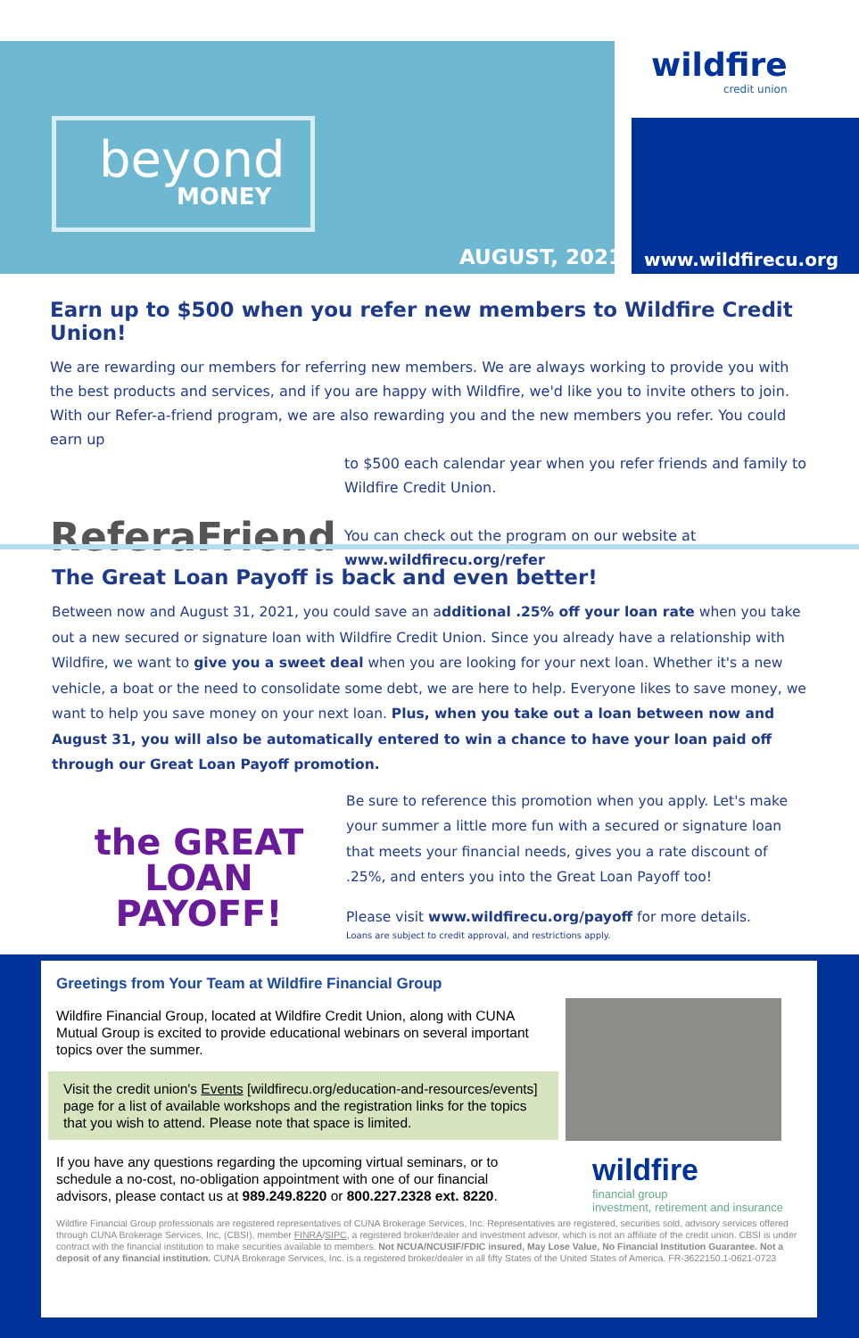wildfire
credit union
beyond
MONEY
AUGUST, 2021 www.wildfirecu.org
Earn up to $500 when you refer new members to Wildfire Credit Union!
We are rewarding our members for referring new members. We are always working to provide you with the best products and services, and if you are happy with Wildfire, we'd like you to invite others to join. With our Refer-a-friend program, we are also rewarding you and the new members you refer. You could earn up
ReferaFriend
to $500 each calendar year when you refer friends and family to Wildfire Credit Union.
You can check out the program on our website at
www.wildfirecu.org/refer
The Great Loan Payoff is back and even better!
Between now and August 31, 2021, you could save an additional .25% off your loan rate when you take out a new secured or signature loan with Wildfire Credit Union. Since you already have a relationship with Wildfire, we want to give you a sweet deal when you are looking for your next loan. Whether it's a new vehicle, a boat or the need to consolidate some debt, we are here to help. Everyone likes to save money, we want to help you save money on your next loan. Plus, when you take out a loan between now and August 31, you will also be automatically entered to win a chance to have your loan paid off through our Great Loan Payoff promotion.
the GREAT
LOAN
PAYOFF!
Be sure to reference this promotion when you apply. Let's make your summer a little more fun with a secured or signature loan that meets your financial needs, gives you a rate discount of .25%, and enters you into the Great Loan Payoff too!
Please visit www.wildfirecu.org/payoff for more details.
Loans are subject to credit approval, and restrictions apply.
Greetings from Your Team at Wildfire Financial Group
Wildfire Financial Group, located at Wildfire Credit Union, along with CUNA Mutual Group is excited to provide educational webinars on several important topics over the summer.
Visit the credit union's Events [wildfirecu.org/education-and-resources/events] page for a list of available workshops and the registration links for the topics that you wish to attend. Please note that space is limited.
If you have any questions regarding the upcoming virtual seminars, or to schedule a no-cost, no-obligation appointment with one of our financial advisors, please contact us at 989.249.8220 or 800.227.2328 ext. 8220.
wildfire
financial group
investment, retirement and insurance
Wildfire Financial Group professionals are registered representatives of CUNA Brokerage Services, Inc. Representatives are registered, securities sold, advisory services offered through CUNA Brokerage Services, Inc. (CBSI), member FINRA/SIPC, a registered broker/dealer and investment advisor, which is not an affiliate of the credit union. CBSI is under contract with the financial institution to make securities available to members. Not NCUA/NCUSIF/FDIC insured, May Lose Value, No Financial Institution Guarantee. Not a deposit of any financial institution. CUNA Brokerage Services, Inc. is a registered broker/dealer in all fifty States of the United States of America. FR-3622150.1-0621-0723